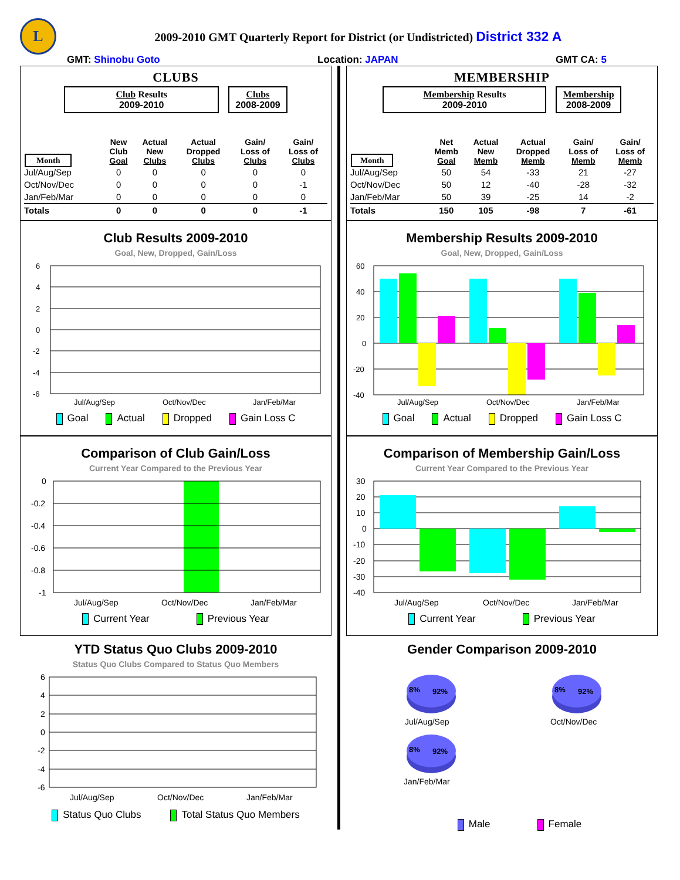L
2009-2010 GMT Quarterly Report for District (or Undistricted) District 332 A
GMT: Shinobu Goto Location: JAPAN GMT CA: 5
CLUBS
Club Results
2009-2010
Clubs
2008-2009
| Month | New Club Goal | Actual New Clubs | Actual Dropped Clubs | Gain/ Loss of Clubs | Gain/ Loss of Clubs |
| --- | --- | --- | --- | --- | --- |
| Jul/Aug/Sep | 0 | 0 | 0 | 0 | 0 |
| Oct/Nov/Dec | 0 | 0 | 0 | 0 | -1 |
| Jan/Feb/Mar | 0 | 0 | 0 | 0 | 0 |
| Totals | 0 | 0 | 0 | 0 | -1 |
Club Results 2009-2010
Goal, New, Dropped, Gain/Loss
6
4
2
0
-2
-4
-6
Jul/Aug/Sep
Oct/Nov/Dec
Jan/Feb/Mar
Goal Actual Dropped Gain Loss C
Comparison of Club Gain/Loss
Current Year Compared to the Previous Year
0
-0.2
-0.4
-0.6
-0.8
-1
Jul/Aug/Sep
Oct/Nov/Dec
Jan/Feb/Mar
Current Year Previous Year
YTD Status Quo Clubs 2009-2010
Status Quo Clubs Compared to Status Quo Members
6
4
2
0
-2
-4
-6
Jul/Aug/Sep
Oct/Nov/Dec
Jan/Feb/Mar
Status Quo Clubs Total Status Quo Members
MEMBERSHIP
Membership Results
2009-2010
Membership
2008-2009
| Month | Net Memb Goal | Actual New Memb | Actual Dropped Memb | Gain/ Loss of Memb | Gain/ Loss of Memb |
| --- | --- | --- | --- | --- | --- |
| Jul/Aug/Sep | 50 | 54 | -33 | 21 | -27 |
| Oct/Nov/Dec | 50 | 12 | -40 | -28 | -32 |
| Jan/Feb/Mar | 50 | 39 | -25 | 14 | -2 |
| Totals | 150 | 105 | -98 | 7 | -61 |
Membership Results 2009-2010
Goal, New, Dropped, Gain/Loss
60
40
20
0
-20
-40
Jul/Aug/Sep
Oct/Nov/Dec
Jan/Feb/Mar
Goal Actual Dropped Gain Loss C
Comparison of Membership Gain/Loss
Current Year Compared to the Previous Year
30
20
10
0
-10
-20
-30
-40
Jul/Aug/Sep
Oct/Nov/Dec
Jan/Feb/Mar
Current Year Previous Year
Gender Comparison 2009-2010
8%
92%
8%
92%
8%
92%
Jul/Aug/Sep
Oct/Nov/Dec
Jan/Feb/Mar
Male Female